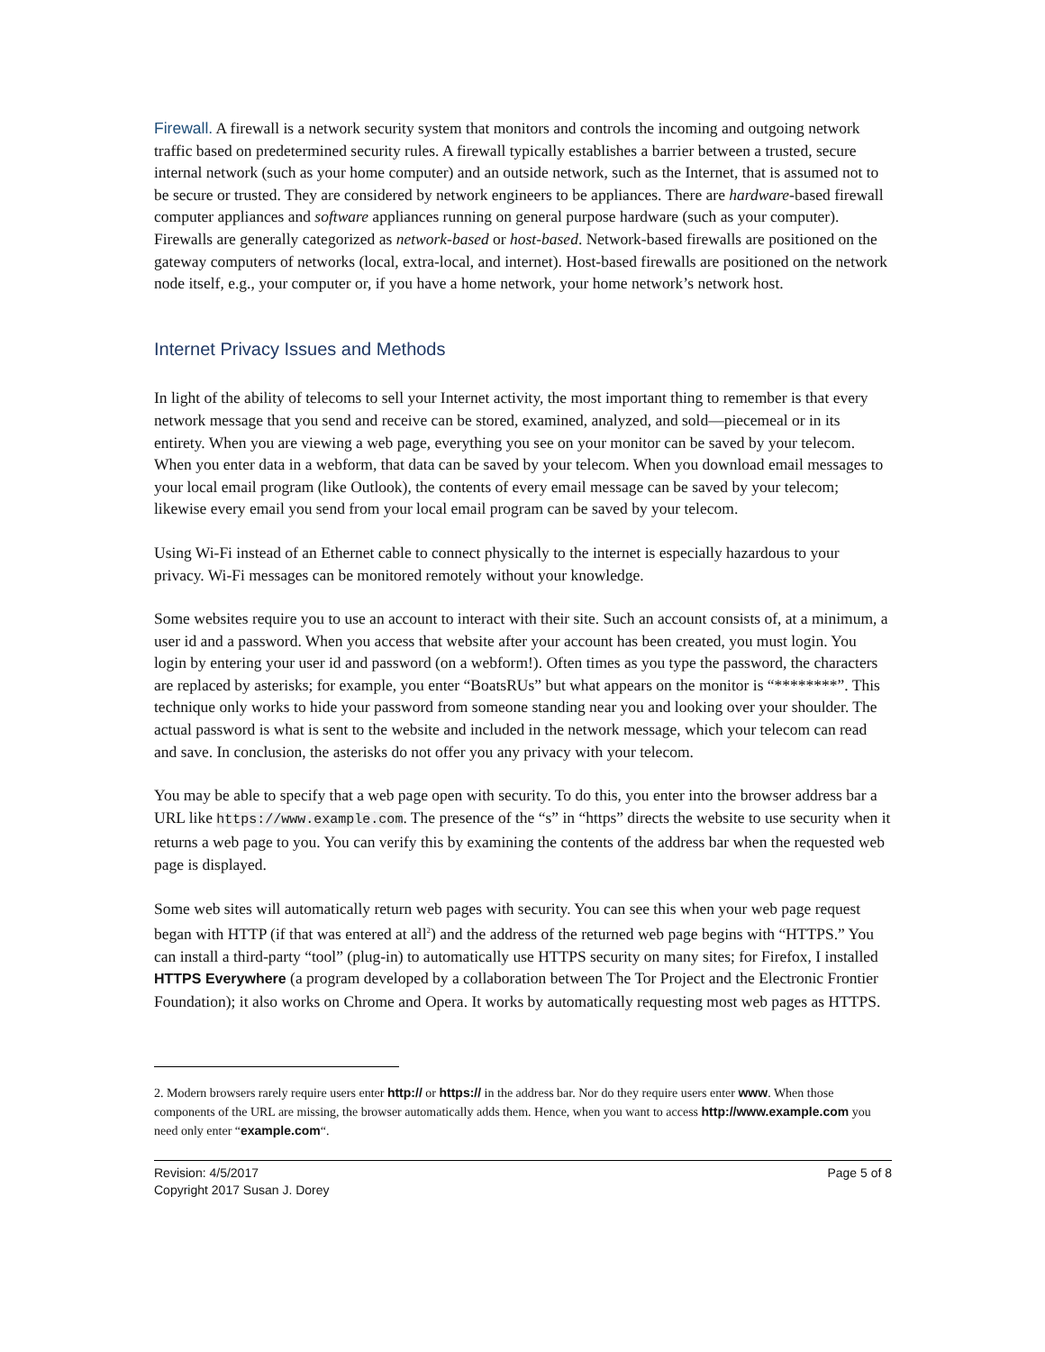Firewall. A firewall is a network security system that monitors and controls the incoming and outgoing network traffic based on predetermined security rules. A firewall typically establishes a barrier between a trusted, secure internal network (such as your home computer) and an outside network, such as the Internet, that is assumed not to be secure or trusted. They are considered by network engineers to be appliances. There are hardware-based firewall computer appliances and software appliances running on general purpose hardware (such as your computer). Firewalls are generally categorized as network-based or host-based. Network-based firewalls are positioned on the gateway computers of networks (local, extra-local, and internet). Host-based firewalls are positioned on the network node itself, e.g., your computer or, if you have a home network, your home network’s network host.
Internet Privacy Issues and Methods
In light of the ability of telecoms to sell your Internet activity, the most important thing to remember is that every network message that you send and receive can be stored, examined, analyzed, and sold—piecemeal or in its entirety. When you are viewing a web page, everything you see on your monitor can be saved by your telecom. When you enter data in a webform, that data can be saved by your telecom. When you download email messages to your local email program (like Outlook), the contents of every email message can be saved by your telecom; likewise every email you send from your local email program can be saved by your telecom.
Using Wi-Fi instead of an Ethernet cable to connect physically to the internet is especially hazardous to your privacy. Wi-Fi messages can be monitored remotely without your knowledge.
Some websites require you to use an account to interact with their site. Such an account consists of, at a minimum, a user id and a password. When you access that website after your account has been created, you must login. You login by entering your user id and password (on a webform!). Often times as you type the password, the characters are replaced by asterisks; for example, you enter “BoatsRUs” but what appears on the monitor is “********”. This technique only works to hide your password from someone standing near you and looking over your shoulder. The actual password is what is sent to the website and included in the network message, which your telecom can read and save. In conclusion, the asterisks do not offer you any privacy with your telecom.
You may be able to specify that a web page open with security. To do this, you enter into the browser address bar a URL like https://www.example.com. The presence of the “s” in “https” directs the website to use security when it returns a web page to you. You can verify this by examining the contents of the address bar when the requested web page is displayed.
Some web sites will automatically return web pages with security. You can see this when your web page request began with HTTP (if that was entered at all<sup>2</sup>) and the address of the returned web page begins with “HTTPS.” You can install a third-party “tool” (plug-in) to automatically use HTTPS security on many sites; for Firefox, I installed HTTPS Everywhere (a program developed by a collaboration between The Tor Project and the Electronic Frontier Foundation); it also works on Chrome and Opera. It works by automatically requesting most web pages as HTTPS.
2. Modern browsers rarely require users enter http:// or https:// in the address bar. Nor do they require users enter www. When those components of the URL are missing, the browser automatically adds them. Hence, when you want to access http://www.example.com you need only enter “example.com“.
Revision: 4/5/2017
Copyright 2017 Susan J. Dorey
Page 5 of 8